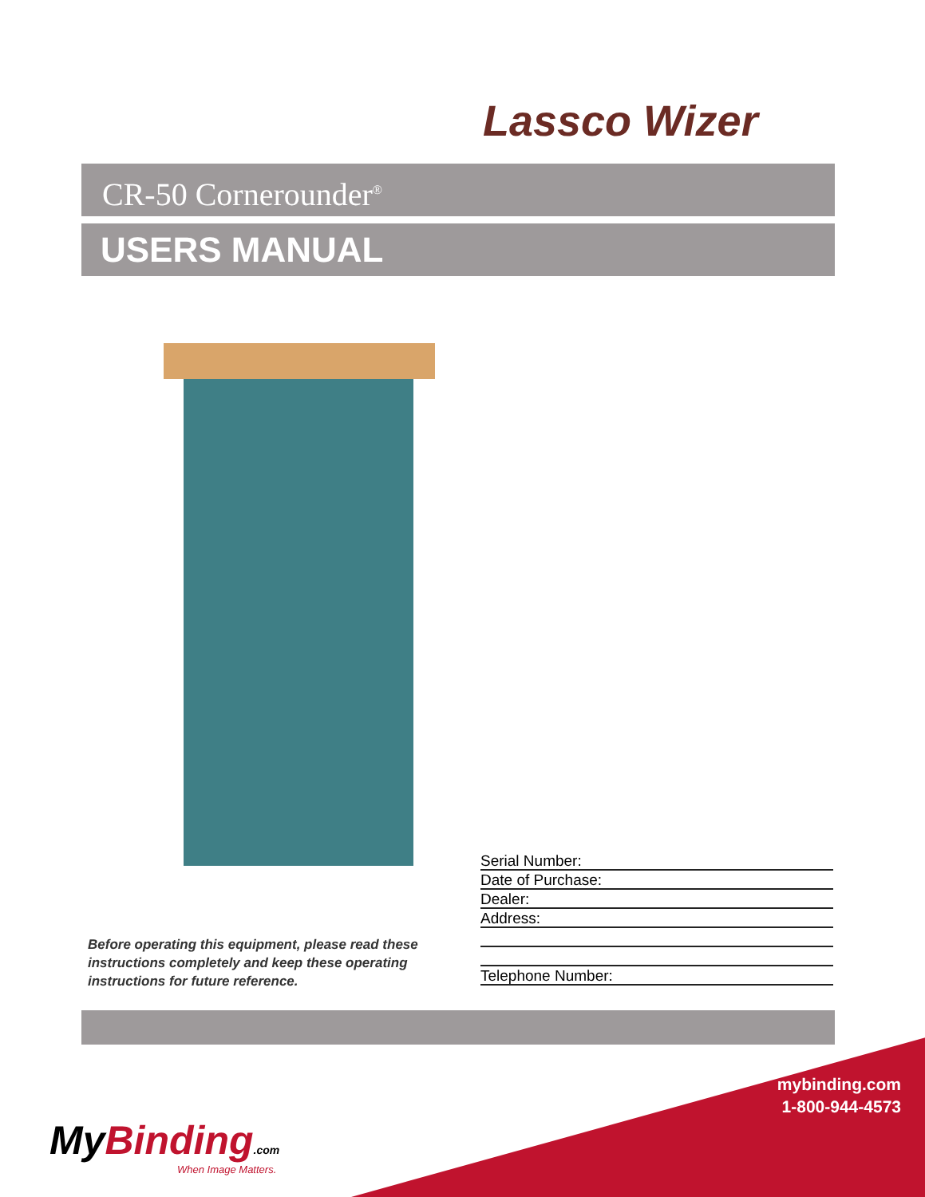Lassco Wizer
CR-50 Cornerounder<sup>®</sup>
USERS MANUAL
Serial Number:
Date of Purchase:
Dealer:
Address:
Telephone Number:
Before operating this equipment, please read these instructions completely and keep these operating instructions for future reference.
mybinding.com
1-800-944-4573
My Binding.com
When Image Matters.